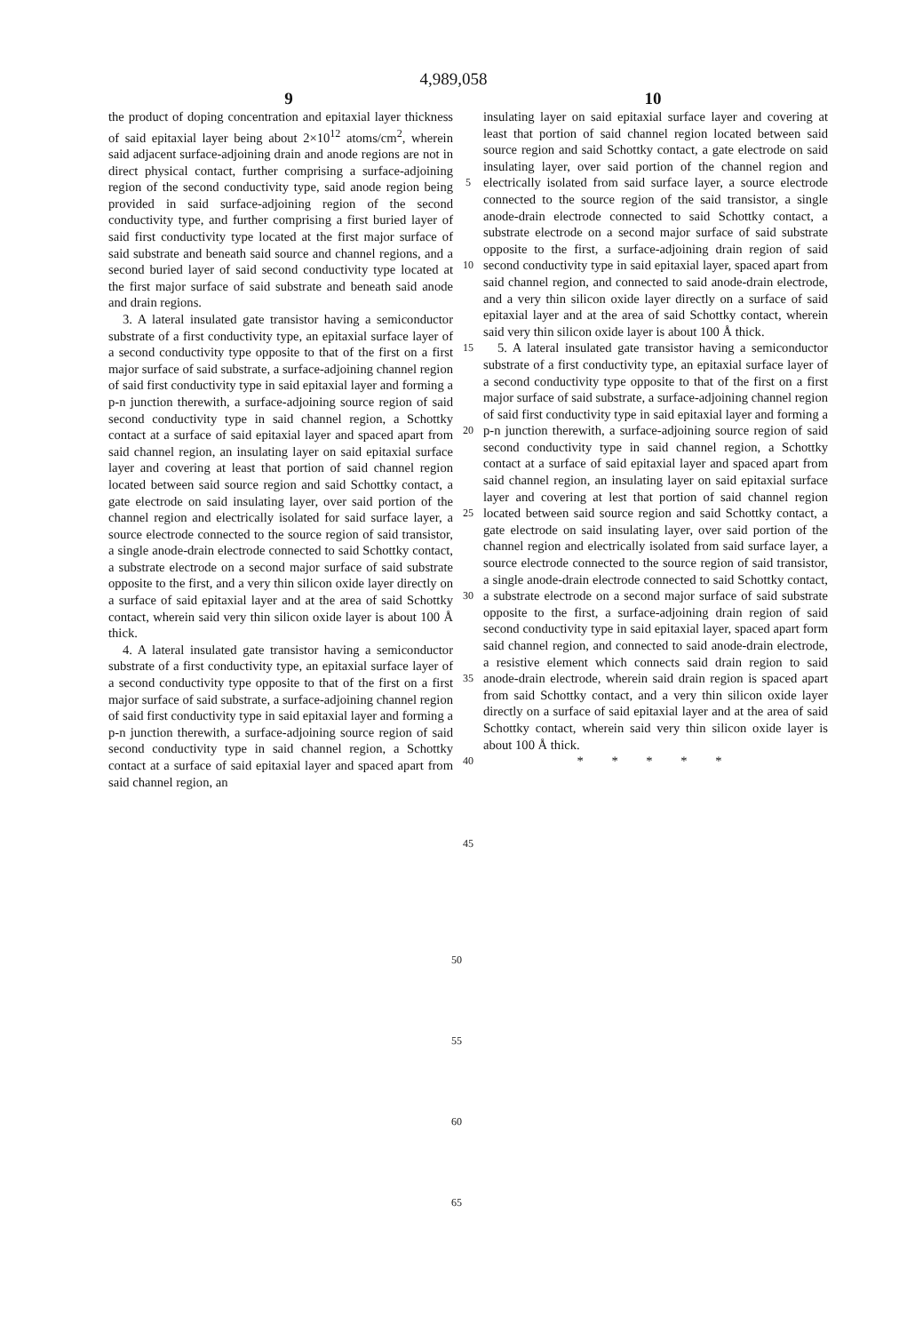4,989,058
9 10
the product of doping concentration and epitaxial layer thickness of said epitaxial layer being about 2×10<sup>12</sup> atoms/cm<sup>2</sup>, wherein said adjacent surface-adjoining drain and anode regions are not in direct physical contact, further comprising a surface-adjoining region of the second conductivity type, said anode region being provided in said surface-adjoining region of the second conductivity type, and further comprising a first buried layer of said first conductivity type located at the first major surface of said substrate and beneath said source and channel regions, and a second buried layer of said second conductivity type located at the first major surface of said substrate and beneath said anode and drain regions.
3. A lateral insulated gate transistor having a semiconductor substrate of a first conductivity type, an epitaxial surface layer of a second conductivity type opposite to that of the first on a first major surface of said substrate, a surface-adjoining channel region of said first conductivity type in said epitaxial layer and forming a p-n junction therewith, a surface-adjoining source region of said second conductivity type in said channel region, a Schottky contact at a surface of said epitaxial layer and spaced apart from said channel region, an insulating layer on said epitaxial surface layer and covering at least that portion of said channel region located between said source region and said Schottky contact, a gate electrode on said insulating layer, over said portion of the channel region and electrically isolated for said surface layer, a source electrode connected to the source region of said transistor, a single anode-drain electrode connected to said Schottky contact, a substrate electrode on a second major surface of said substrate opposite to the first, and a very thin silicon oxide layer directly on a surface of said epitaxial layer and at the area of said Schottky contact, wherein said very thin silicon oxide layer is about 100 Å thick.
4. A lateral insulated gate transistor having a semiconductor substrate of a first conductivity type, an epitaxial surface layer of a second conductivity type opposite to that of the first on a first major surface of said substrate, a surface-adjoining channel region of said first conductivity type in said epitaxial layer and forming a p-n junction therewith, a surface-adjoining source region of said second conductivity type in said channel region, a Schottky contact at a surface of said epitaxial layer and spaced apart from said channel region, an
5
10
15
20
25
30
35
40
45
insulating layer on said epitaxial surface layer and covering at least that portion of said channel region located between said source region and said Schottky contact, a gate electrode on said insulating layer, over said portion of the channel region and electrically isolated from said surface layer, a source electrode connected to the source region of the said transistor, a single anode-drain electrode connected to said Schottky contact, a substrate electrode on a second major surface of said substrate opposite to the first, a surface-adjoining drain region of said second conductivity type in said epitaxial layer, spaced apart from said channel region, and connected to said anode-drain electrode, and a very thin silicon oxide layer directly on a surface of said epitaxial layer and at the area of said Schottky contact, wherein said very thin silicon oxide layer is about 100 Å thick.
5. A lateral insulated gate transistor having a semiconductor substrate of a first conductivity type, an epitaxial surface layer of a second conductivity type opposite to that of the first on a first major surface of said substrate, a surface-adjoining channel region of said first conductivity type in said epitaxial layer and forming a p-n junction therewith, a surface-adjoining source region of said second conductivity type in said channel region, a Schottky contact at a surface of said epitaxial layer and spaced apart from said channel region, an insulating layer on said epitaxial surface layer and covering at lest that portion of said channel region located between said source region and said Schottky contact, a gate electrode on said insulating layer, over said portion of the channel region and electrically isolated from said surface layer, a source electrode connected to the source region of said transistor, a single anode-drain electrode connected to said Schottky contact, a substrate electrode on a second major surface of said substrate opposite to the first, a surface-adjoining drain region of said second conductivity type in said epitaxial layer, spaced apart form said channel region, and connected to said anode-drain electrode, a resistive element which connects said drain region to said anode-drain electrode, wherein said drain region is spaced apart from said Schottky contact, and a very thin silicon oxide layer directly on a surface of said epitaxial layer and at the area of said Schottky contact, wherein said very thin silicon oxide layer is about 100 Å thick.
* * * * *
50
55
60
65